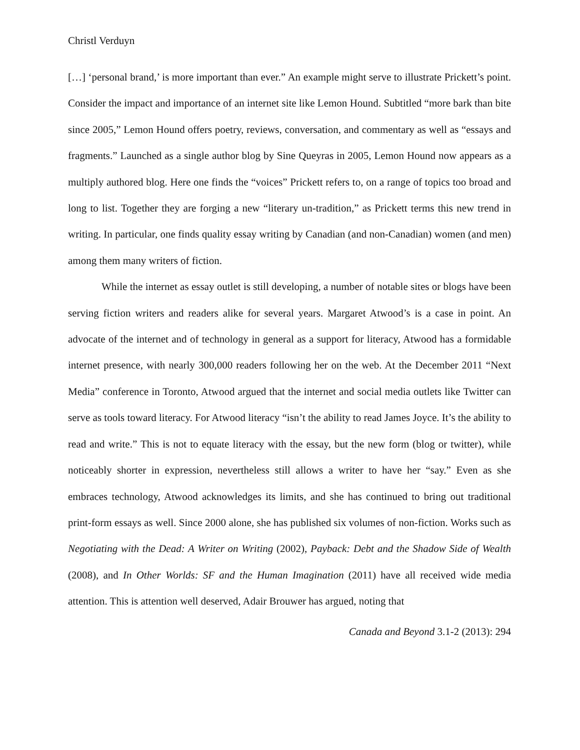Christl Verduyn
[…] ‘personal brand,’ is more important than ever.” An example might serve to illustrate Prickett’s point. Consider the impact and importance of an internet site like Lemon Hound. Subtitled “more bark than bite since 2005,” Lemon Hound offers poetry, reviews, conversation, and commentary as well as “essays and fragments.” Launched as a single author blog by Sine Queyras in 2005, Lemon Hound now appears as a multiply authored blog. Here one finds the “voices” Prickett refers to, on a range of topics too broad and long to list. Together they are forging a new “literary un-tradition,” as Prickett terms this new trend in writing. In particular, one finds quality essay writing by Canadian (and non-Canadian) women (and men) among them many writers of fiction.
While the internet as essay outlet is still developing, a number of notable sites or blogs have been serving fiction writers and readers alike for several years. Margaret Atwood’s is a case in point. An advocate of the internet and of technology in general as a support for literacy, Atwood has a formidable internet presence, with nearly 300,000 readers following her on the web. At the December 2011 “Next Media” conference in Toronto, Atwood argued that the internet and social media outlets like Twitter can serve as tools toward literacy. For Atwood literacy “isn’t the ability to read James Joyce. It’s the ability to read and write.” This is not to equate literacy with the essay, but the new form (blog or twitter), while noticeably shorter in expression, nevertheless still allows a writer to have her “say.” Even as she embraces technology, Atwood acknowledges its limits, and she has continued to bring out traditional print-form essays as well. Since 2000 alone, she has published six volumes of non-fiction. Works such as Negotiating with the Dead: A Writer on Writing (2002), Payback: Debt and the Shadow Side of Wealth (2008), and In Other Worlds: SF and the Human Imagination (2011) have all received wide media attention. This is attention well deserved, Adair Brouwer has argued, noting that
Canada and Beyond 3.1-2 (2013): 294